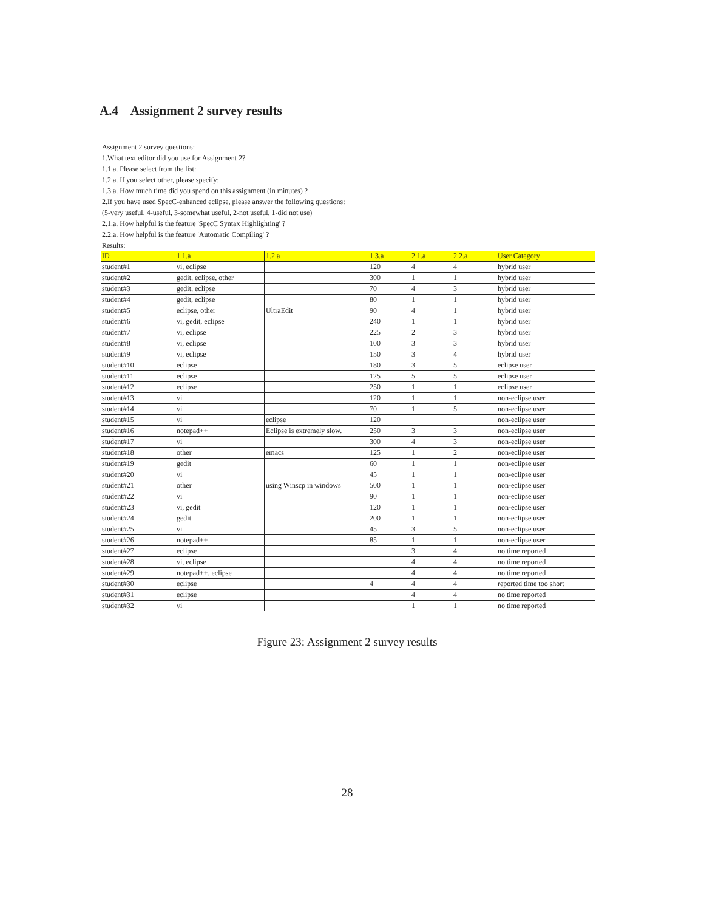A.4 Assignment 2 survey results
Assignment 2 survey questions:
1.What text editor did you use for Assignment 2?
1.1.a. Please select from the list:
1.2.a. If you select other, please specify:
1.3.a. How much time did you spend on this assignment (in minutes) ?
2.If you have used SpecC-enhanced eclipse, please answer the following questions:
(5-very useful, 4-useful, 3-somewhat useful, 2-not useful, 1-did not use)
2.1.a. How helpful is the feature 'SpecC Syntax Highlighting' ?
2.2.a. How helpful is the feature 'Automatic Compiling' ?
Results:
| ID | 1.1.a | 1.2.a | 1.3.a | 2.1.a | 2.2.a | User Category |
| --- | --- | --- | --- | --- | --- | --- |
| student#1 | vi, eclipse | | 120 | 4 | 4 | hybrid user |
| student#2 | gedit, eclipse, other | | 300 | 1 | 1 | hybrid user |
| student#3 | gedit, eclipse | | 70 | 4 | 3 | hybrid user |
| student#4 | gedit, eclipse | | 80 | 1 | 1 | hybrid user |
| student#5 | eclipse, other | UltraEdit | 90 | 4 | 1 | hybrid user |
| student#6 | vi, gedit, eclipse | | 240 | 1 | 1 | hybrid user |
| student#7 | vi, eclipse | | 225 | 2 | 3 | hybrid user |
| student#8 | vi, eclipse | | 100 | 3 | 3 | hybrid user |
| student#9 | vi, eclipse | | 150 | 3 | 4 | hybrid user |
| student#10 | eclipse | | 180 | 3 | 5 | eclipse user |
| student#11 | eclipse | | 125 | 5 | 5 | eclipse user |
| student#12 | eclipse | | 250 | 1 | 1 | eclipse user |
| student#13 | vi | | 120 | 1 | 1 | non-eclipse user |
| student#14 | vi | | 70 | 1 | 5 | non-eclipse user |
| student#15 | vi | eclipse | 120 | | | non-eclipse user |
| student#16 | notepad++ | Eclipse is extremely slow. | 250 | 3 | 3 | non-eclipse user |
| student#17 | vi | | 300 | 4 | 3 | non-eclipse user |
| student#18 | other | emacs | 125 | 1 | 2 | non-eclipse user |
| student#19 | gedit | | 60 | 1 | 1 | non-eclipse user |
| student#20 | vi | | 45 | 1 | 1 | non-eclipse user |
| student#21 | other | using Winscp in windows | 500 | 1 | 1 | non-eclipse user |
| student#22 | vi | | 90 | 1 | 1 | non-eclipse user |
| student#23 | vi, gedit | | 120 | 1 | 1 | non-eclipse user |
| student#24 | gedit | | 200 | 1 | 1 | non-eclipse user |
| student#25 | vi | | 45 | 3 | 5 | non-eclipse user |
| student#26 | notepad++ | | 85 | 1 | 1 | non-eclipse user |
| student#27 | eclipse | | | 3 | 4 | no time reported |
| student#28 | vi, eclipse | | | 4 | 4 | no time reported |
| student#29 | notepad++, eclipse | | | 4 | 4 | no time reported |
| student#30 | eclipse | | 4 | 4 | 4 | reported time too short |
| student#31 | eclipse | | | 4 | 4 | no time reported |
| student#32 | vi | | | 1 | 1 | no time reported |
Figure 23: Assignment 2 survey results
28